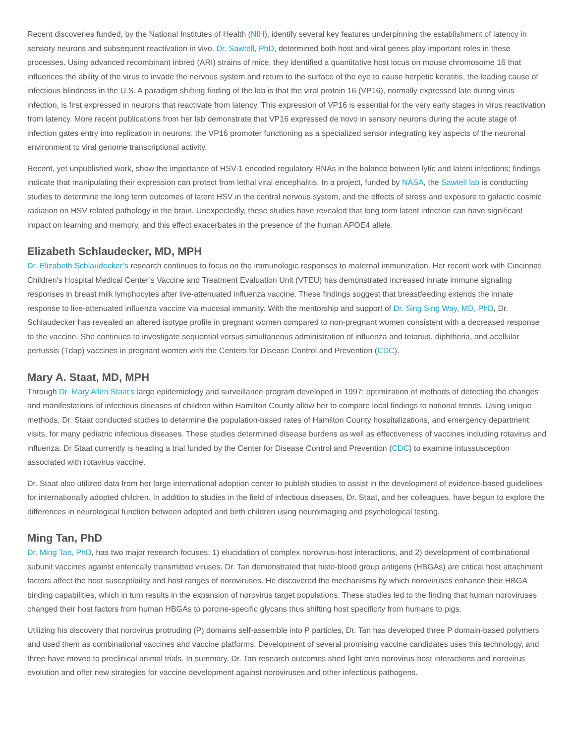Recent discoveries funded, by the National Institutes of Health (NIH), identify several key features underpinning the establishment of latency in sensory neurons and subsequent reactivation in vivo. Dr. Sawtell, PhD, determined both host and viral genes play important roles in these processes. Using advanced recombinant inbred (ARI) strains of mice, they identified a quantitative host locus on mouse chromosome 16 that influences the ability of the virus to invade the nervous system and return to the surface of the eye to cause herpetic keratitis, the leading cause of infectious blindness in the U.S. A paradigm shifting finding of the lab is that the viral protein 16 (VP16), normally expressed late during virus infection, is first expressed in neurons that reactivate from latency. This expression of VP16 is essential for the very early stages in virus reactivation from latency. More recent publications from her lab demonstrate that VP16 expressed de novo in sensory neurons during the acute stage of infection gates entry into replication in neurons, the VP16 promoter functioning as a specialized sensor integrating key aspects of the neuronal environment to viral genome transcriptional activity.
Recent, yet unpublished work, show the importance of HSV-1 encoded regulatory RNAs in the balance between lytic and latent infections; findings indicate that manipulating their expression can protect from lethal viral encephalitis. In a project, funded by NASA, the Sawtell lab is conducting studies to determine the long term outcomes of latent HSV in the central nervous system, and the effects of stress and exposure to galactic cosmic radiation on HSV related pathology in the brain. Unexpectedly, these studies have revealed that long term latent infection can have significant impact on learning and memory, and this effect exacerbates in the presence of the human APOE4 allele.
Elizabeth Schlaudecker, MD, MPH
Dr. Elizabeth Schlaudecker’s research continues to focus on the immunologic responses to maternal immunization. Her recent work with Cincinnati Children's Hospital Medical Center’s Vaccine and Treatment Evaluation Unit (VTEU) has demonstrated increased innate immune signaling responses in breast milk lymphocytes after live-attenuated influenza vaccine. These findings suggest that breastfeeding extends the innate response to live-attenuated influenza vaccine via mucosal immunity. With the mentorship and support of Dr. Sing Sing Way, MD, PhD, Dr. Schlaudecker has revealed an altered isotype profile in pregnant women compared to non-pregnant women consistent with a decreased response to the vaccine. She continues to investigate sequential versus simultaneous administration of influenza and tetanus, diphtheria, and acellular pertussis (Tdap) vaccines in pregnant women with the Centers for Disease Control and Prevention (CDC).
Mary A. Staat, MD, MPH
Through Dr. Mary Allen Staat’s large epidemiology and surveillance program developed in 1997; optimization of methods of detecting the changes and manifestations of infectious diseases of children within Hamilton County allow her to compare local findings to national trends. Using unique methods, Dr. Staat conducted studies to determine the population-based rates of Hamilton County hospitalizations, and emergency department visits, for many pediatric infectious diseases. These studies determined disease burdens as well as effectiveness of vaccines including rotavirus and influenza. Dr Staat currently is heading a trial funded by the Center for Disease Control and Prevention (CDC) to examine intussusception associated with rotavirus vaccine.
Dr. Staat also utilized data from her large international adoption center to publish studies to assist in the development of evidence-based guidelines for internationally adopted children. In addition to studies in the field of infectious diseases, Dr. Staat, and her colleagues, have begun to explore the differences in neurological function between adopted and birth children using neuroimaging and psychological testing.
Ming Tan, PhD
Dr. Ming Tan, PhD, has two major research focuses: 1) elucidation of complex norovirus-host interactions, and 2) development of combinational subunit vaccines against enterically transmitted viruses. Dr. Tan demonstrated that histo-blood group antigens (HBGAs) are critical host attachment factors affect the host susceptibility and host ranges of noroviruses. He discovered the mechanisms by which noroviruses enhance their HBGA binding capabilities, which in turn results in the expansion of norovirus target populations. These studies led to the finding that human noroviruses changed their host factors from human HBGAs to porcine-specific glycans thus shifting host specificity from humans to pigs.
Utilizing his discovery that norovirus protruding (P) domains self-assemble into P particles, Dr. Tan has developed three P domain-based polymers and used them as combinational vaccines and vaccine platforms. Development of several promising vaccine candidates uses this technology, and three have moved to preclinical animal trials. In summary, Dr. Tan research outcomes shed light onto norovirus-host interactions and norovirus evolution and offer new strategies for vaccine development against noroviruses and other infectious pathogens.